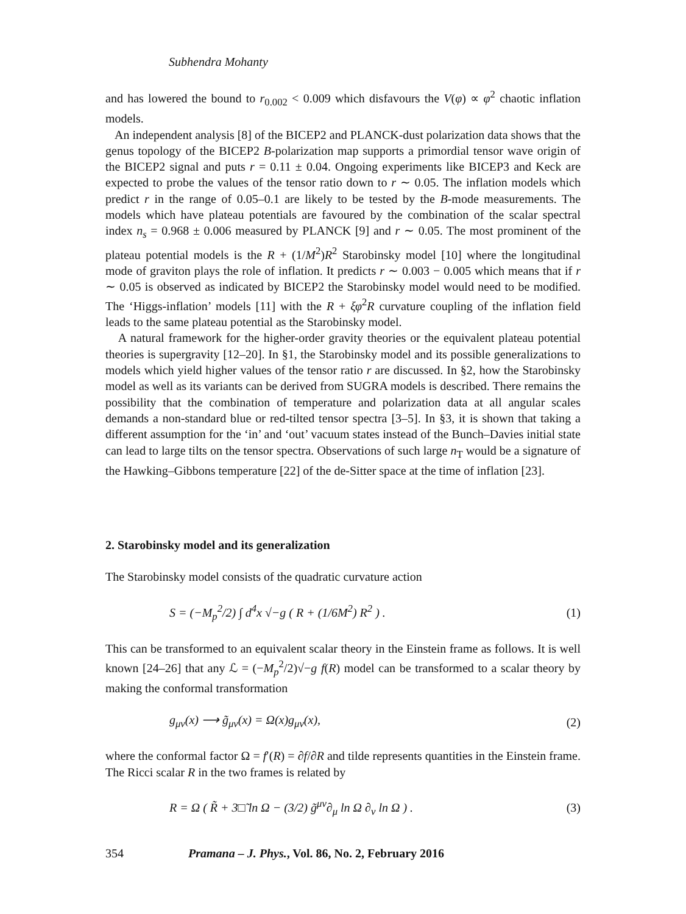Subhendra Mohanty
and has lowered the bound to r<sub>0.002</sub> < 0.009 which disfavours the V(φ) ∝ φ<sup>2</sup> chaotic inflation models.
An independent analysis [8] of the BICEP2 and PLANCK-dust polarization data shows that the genus topology of the BICEP2 B-polarization map supports a primordial tensor wave origin of the BICEP2 signal and puts r = 0.11 ± 0.04. Ongoing experiments like BICEP3 and Keck are expected to probe the values of the tensor ratio down to r ∼ 0.05. The inflation models which predict r in the range of 0.05–0.1 are likely to be tested by the B-mode measurements. The models which have plateau potentials are favoured by the combination of the scalar spectral index n<sub>s</sub> = 0.968 ± 0.006 measured by PLANCK [9] and r ∼ 0.05. The most prominent of the plateau potential models is the R + (1/M<sup>2</sup>)R<sup>2</sup> Starobinsky model [10] where the longitudinal mode of graviton plays the role of inflation. It predicts r ∼ 0.003 − 0.005 which means that if r ∼ 0.05 is observed as indicated by BICEP2 the Starobinsky model would need to be modified. The ‘Higgs-inflation’ models [11] with the R + ξφ<sup>2</sup>R curvature coupling of the inflation field leads to the same plateau potential as the Starobinsky model.
A natural framework for the higher-order gravity theories or the equivalent plateau potential theories is supergravity [12–20]. In §1, the Starobinsky model and its possible generalizations to models which yield higher values of the tensor ratio r are discussed. In §2, how the Starobinsky model as well as its variants can be derived from SUGRA models is described. There remains the possibility that the combination of temperature and polarization data at all angular scales demands a non-standard blue or red-tilted tensor spectra [3–5]. In §3, it is shown that taking a different assumption for the ‘in’ and ‘out’ vacuum states instead of the Bunch–Davies initial state can lead to large tilts on the tensor spectra. Observations of such large n<sub>T</sub> would be a signature of the Hawking–Gibbons temperature [22] of the de-Sitter space at the time of inflation [23].
2. Starobinsky model and its generalization
The Starobinsky model consists of the quadratic curvature action
S = (−M<sub>p</sub><sup>2</sup>/2) ∫ d<sup>4</sup>x √−g ( R + (1/6M<sup>2</sup>) R<sup>2</sup> ) . (1)
This can be transformed to an equivalent scalar theory in the Einstein frame as follows. It is well known [24–26] that any ℒ = (−M<sub>p</sub><sup>2</sup>/2)√−g f(R) model can be transformed to a scalar theory by making the conformal transformation
g<sub>μν</sub>(x) ⟶ g̃<sub>μν</sub>(x) = Ω(x)g<sub>μν</sub>(x), (2)
where the conformal factor Ω = f′(R) = ∂f/∂R and tilde represents quantities in the Einstein frame. The Ricci scalar R in the two frames is related by
R = Ω ( R̃ + 3□̃ ln Ω − (3/2) g̃<sup>μν</sup>∂<sub>μ</sub> ln Ω ∂<sub>ν</sub> ln Ω ) . (3)
354 Pramana – J. Phys., Vol. 86, No. 2, February 2016